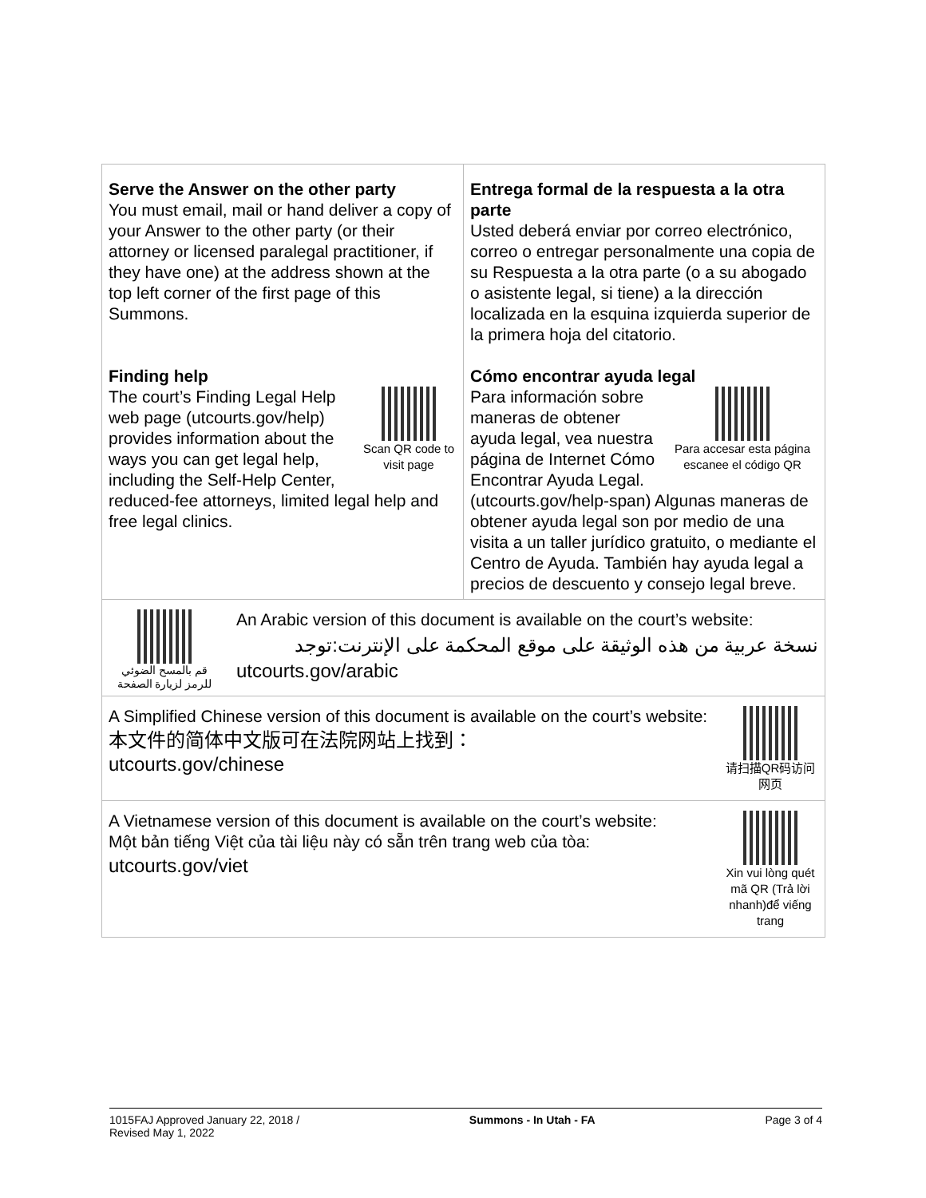| Serve the Answer on the other party You must email, mail or hand deliver a copy of your Answer to the other party (or their attorney or licensed paralegal practitioner, if they have one) at the address shown at the top left corner of the first page of this Summons. Finding help Scan QR code to visit page The court’s Finding Legal Help web page (utcourts.gov/help) provides information about the ways you can get legal help, including the Self-Help Center, reduced-fee attorneys, limited legal help and free legal clinics. | Entrega formal de la respuesta a la otra parte Usted deberá enviar por correo electrónico, correo o entregar personalmente una copia de su Respuesta a la otra parte (o a su abogado o asistente legal, si tiene) a la dirección localizada en la esquina izquierda superior de la primera hoja del citatorio. Cómo encontrar ayuda legal Para accesar esta página escanee el código QR Para información sobre maneras de obtener ayuda legal, vea nuestra página de Internet Cómo Encontrar Ayuda Legal. (utcourts.gov/help-span) Algunas maneras de obtener ayuda legal son por medio de una visita a un taller jurídico gratuito, o mediante el Centro de Ayuda. También hay ayuda legal a precios de descuento y consejo legal breve. |
| قم بالمسح الضوئي للرمز لزيارة الصفحة An Arabic version of this document is available on the court’s website: نسخة عربية من هذه الوثيقة على موقع المحكمة على الإنترنت:توجد utcourts.gov/arabic | |
| 请扫描QR码访问网页 A Simplified Chinese version of this document is available on the court’s website: 本文件的简体中文版可在法院网站上找到： utcourts.gov/chinese | |
| Xin vui lòng quét mã QR (Trả lời nhanh)để viếng trang A Vietnamese version of this document is available on the court’s website: Một bản tiếng Việt của tài liệu này có sẵn trên trang web của tòa: utcourts.gov/viet | |
1015FAJ Approved January 22, 2018 /
Revised May 1, 2022 Summons - In Utah - FA Page 3 of 4